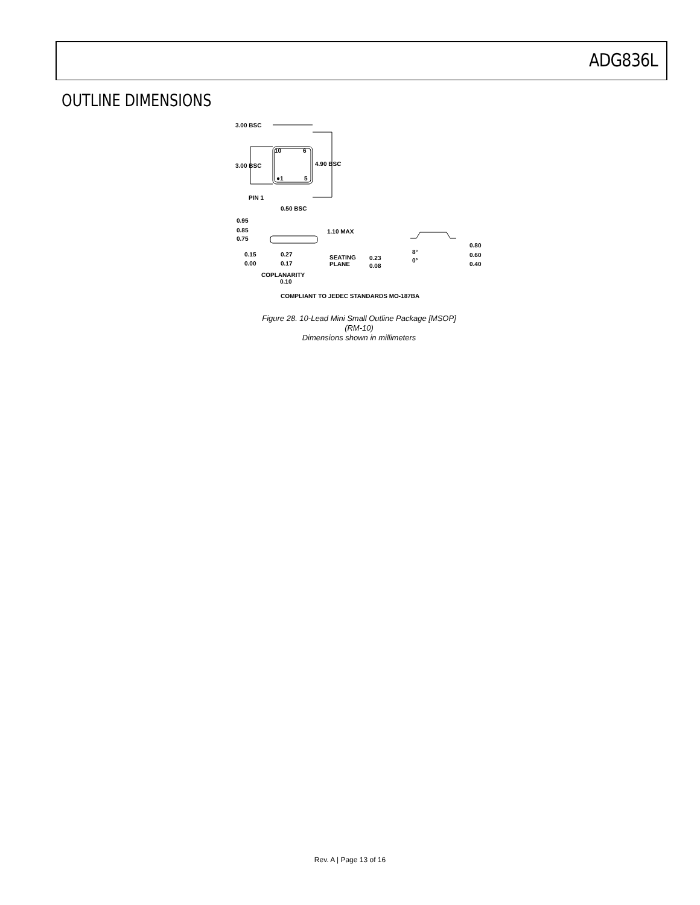ADG836L
OUTLINE DIMENSIONS
3.00 BSC
10
6
●1
5
4.90 BSC
3.00 BSC
PIN 1
0.50 BSC
0.95
0.85
0.75
1.10 MAX
0.15
0.00
0.27
0.17
SEATING
PLANE
0.23
0.08
8°
0°
0.80
0.60
0.40
COPLANARITY
0.10
COMPLIANT TO JEDEC STANDARDS MO-187BA
Figure 28. 10-Lead Mini Small Outline Package [MSOP]
(RM-10)
Dimensions shown in millimeters
Rev. A | Page 13 of 16